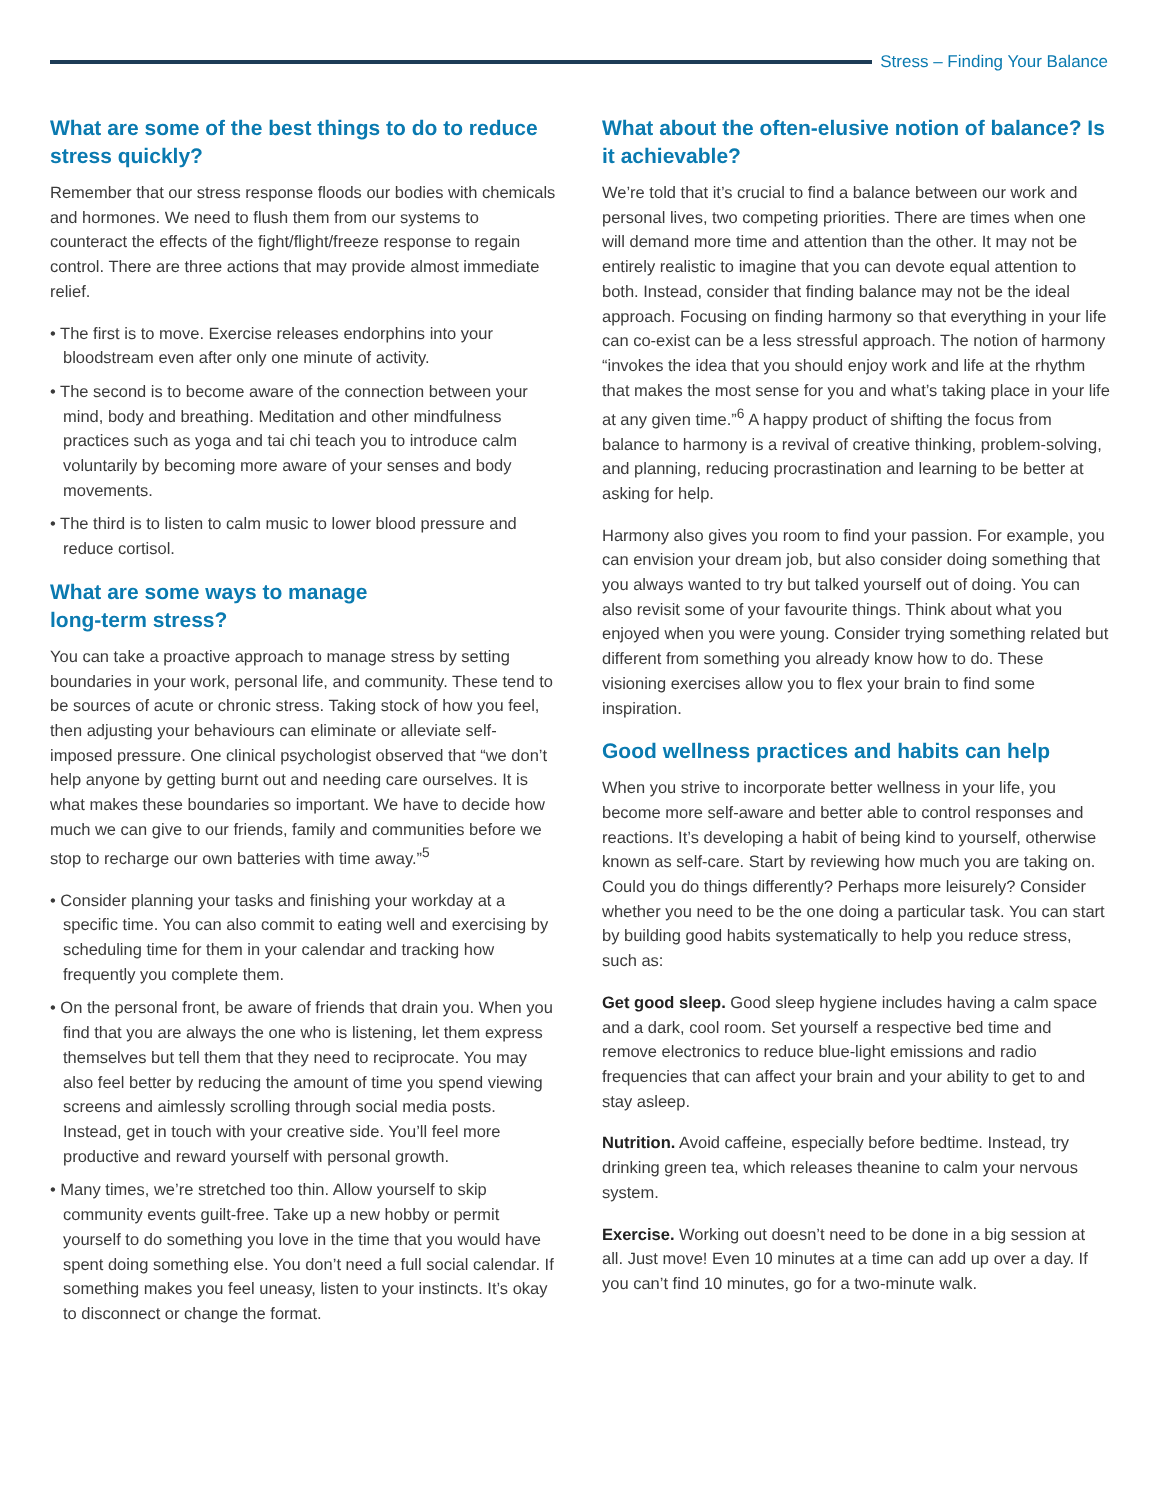Stress – Finding Your Balance
What are some of the best things to do to reduce stress quickly?
Remember that our stress response floods our bodies with chemicals and hormones. We need to flush them from our systems to counteract the effects of the fight/flight/freeze response to regain control. There are three actions that may provide almost immediate relief.
• The first is to move. Exercise releases endorphins into your bloodstream even after only one minute of activity.
• The second is to become aware of the connection between your mind, body and breathing. Meditation and other mindfulness practices such as yoga and tai chi teach you to introduce calm voluntarily by becoming more aware of your senses and body movements.
• The third is to listen to calm music to lower blood pressure and reduce cortisol.
What are some ways to manage
long-term stress?
You can take a proactive approach to manage stress by setting boundaries in your work, personal life, and community. These tend to be sources of acute or chronic stress. Taking stock of how you feel, then adjusting your behaviours can eliminate or alleviate self-imposed pressure. One clinical psychologist observed that “we don’t help anyone by getting burnt out and needing care ourselves. It is what makes these boundaries so important. We have to decide how much we can give to our friends, family and communities before we stop to recharge our own batteries with time away.”<sup>5</sup>
• Consider planning your tasks and finishing your workday at a specific time. You can also commit to eating well and exercising by scheduling time for them in your calendar and tracking how frequently you complete them.
• On the personal front, be aware of friends that drain you. When you find that you are always the one who is listening, let them express themselves but tell them that they need to reciprocate. You may also feel better by reducing the amount of time you spend viewing screens and aimlessly scrolling through social media posts. Instead, get in touch with your creative side. You’ll feel more productive and reward yourself with personal growth.
• Many times, we’re stretched too thin. Allow yourself to skip community events guilt-free. Take up a new hobby or permit yourself to do something you love in the time that you would have spent doing something else. You don’t need a full social calendar. If something makes you feel uneasy, listen to your instincts. It’s okay to disconnect or change the format.
What about the often-elusive notion of balance? Is it achievable?
We’re told that it’s crucial to find a balance between our work and personal lives, two competing priorities. There are times when one will demand more time and attention than the other. It may not be entirely realistic to imagine that you can devote equal attention to both. Instead, consider that finding balance may not be the ideal approach. Focusing on finding harmony so that everything in your life can co-exist can be a less stressful approach. The notion of harmony “invokes the idea that you should enjoy work and life at the rhythm that makes the most sense for you and what’s taking place in your life at any given time.”<sup>6</sup> A happy product of shifting the focus from balance to harmony is a revival of creative thinking, problem-solving, and planning, reducing procrastination and learning to be better at asking for help.
Harmony also gives you room to find your passion. For example, you can envision your dream job, but also consider doing something that you always wanted to try but talked yourself out of doing. You can also revisit some of your favourite things. Think about what you enjoyed when you were young. Consider trying something related but different from something you already know how to do. These visioning exercises allow you to flex your brain to find some inspiration.
Good wellness practices and habits can help
When you strive to incorporate better wellness in your life, you become more self-aware and better able to control responses and reactions. It’s developing a habit of being kind to yourself, otherwise known as self-care. Start by reviewing how much you are taking on. Could you do things differently? Perhaps more leisurely? Consider whether you need to be the one doing a particular task. You can start by building good habits systematically to help you reduce stress, such as:
Get good sleep. Good sleep hygiene includes having a calm space and a dark, cool room. Set yourself a respective bed time and remove electronics to reduce blue-light emissions and radio frequencies that can affect your brain and your ability to get to and stay asleep.
Nutrition. Avoid caffeine, especially before bedtime. Instead, try drinking green tea, which releases theanine to calm your nervous system.
Exercise. Working out doesn’t need to be done in a big session at all. Just move! Even 10 minutes at a time can add up over a day. If you can’t find 10 minutes, go for a two-minute walk.